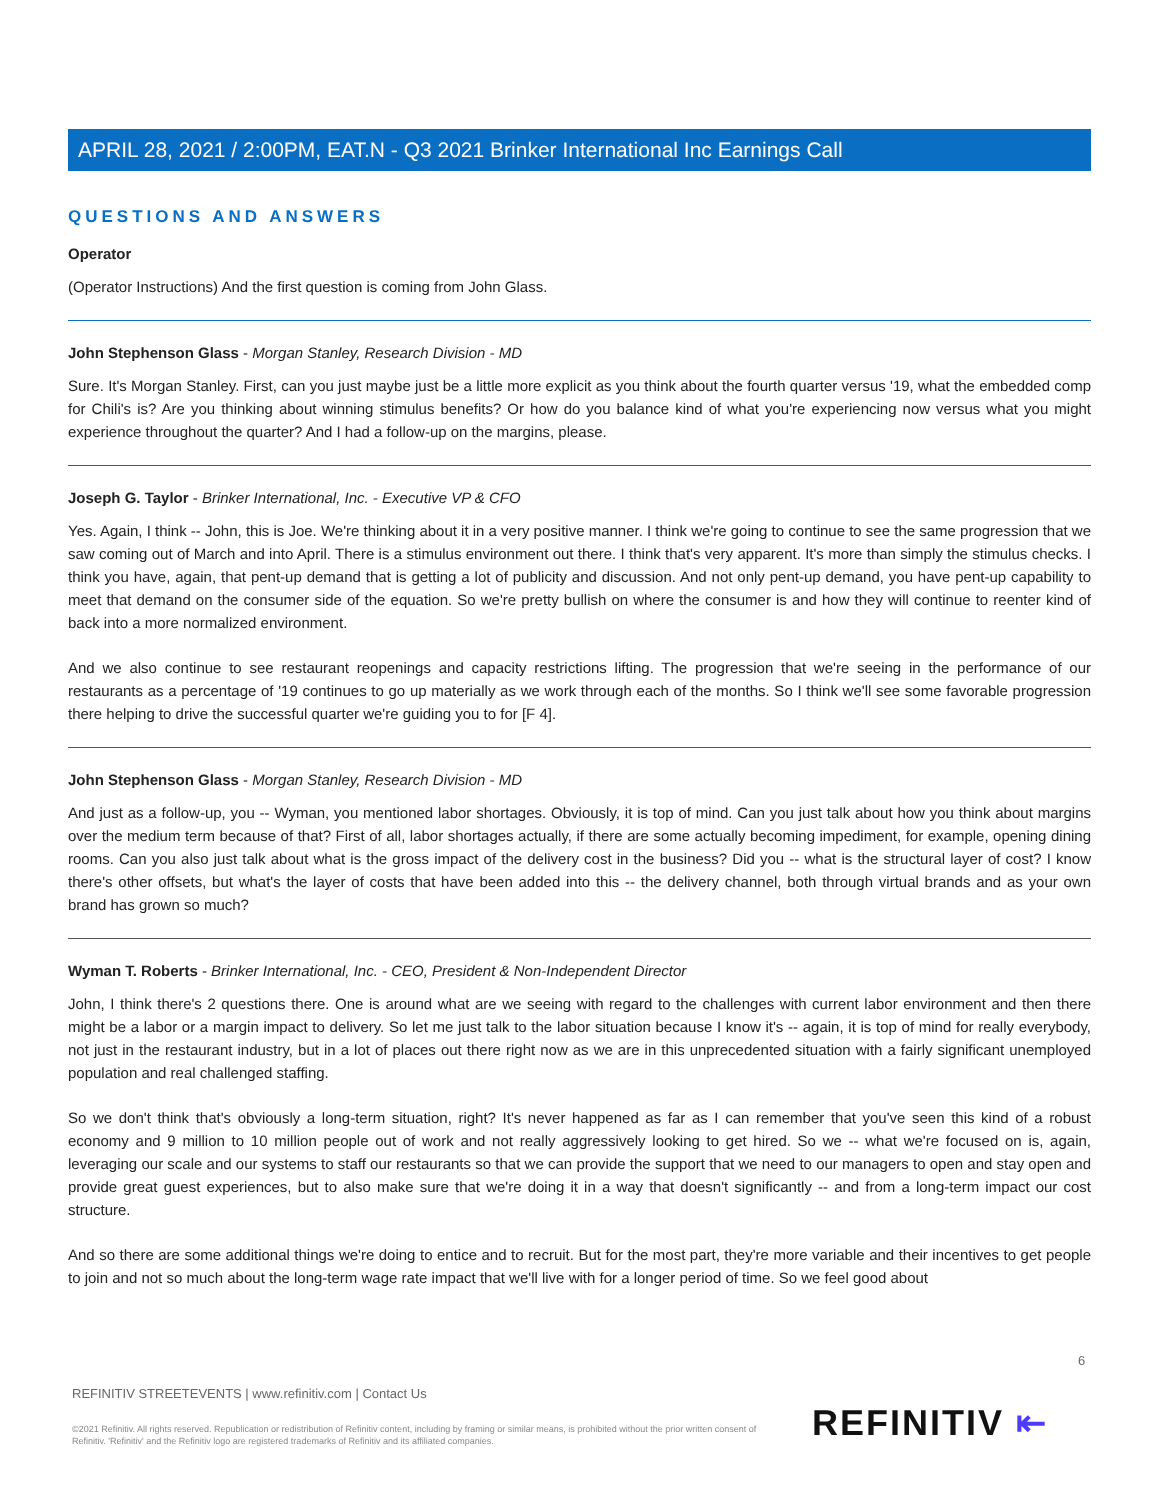APRIL 28, 2021 / 2:00PM, EAT.N - Q3 2021 Brinker International Inc Earnings Call
QUESTIONS AND ANSWERS
Operator
(Operator Instructions) And the first question is coming from John Glass.
John Stephenson Glass - Morgan Stanley, Research Division - MD
Sure. It's Morgan Stanley. First, can you just maybe just be a little more explicit as you think about the fourth quarter versus '19, what the embedded comp for Chili's is? Are you thinking about winning stimulus benefits? Or how do you balance kind of what you're experiencing now versus what you might experience throughout the quarter? And I had a follow-up on the margins, please.
Joseph G. Taylor - Brinker International, Inc. - Executive VP & CFO
Yes. Again, I think -- John, this is Joe. We're thinking about it in a very positive manner. I think we're going to continue to see the same progression that we saw coming out of March and into April. There is a stimulus environment out there. I think that's very apparent. It's more than simply the stimulus checks. I think you have, again, that pent-up demand that is getting a lot of publicity and discussion. And not only pent-up demand, you have pent-up capability to meet that demand on the consumer side of the equation. So we're pretty bullish on where the consumer is and how they will continue to reenter kind of back into a more normalized environment.
And we also continue to see restaurant reopenings and capacity restrictions lifting. The progression that we're seeing in the performance of our restaurants as a percentage of '19 continues to go up materially as we work through each of the months. So I think we'll see some favorable progression there helping to drive the successful quarter we're guiding you to for [F 4].
John Stephenson Glass - Morgan Stanley, Research Division - MD
And just as a follow-up, you -- Wyman, you mentioned labor shortages. Obviously, it is top of mind. Can you just talk about how you think about margins over the medium term because of that? First of all, labor shortages actually, if there are some actually becoming impediment, for example, opening dining rooms. Can you also just talk about what is the gross impact of the delivery cost in the business? Did you -- what is the structural layer of cost? I know there's other offsets, but what's the layer of costs that have been added into this -- the delivery channel, both through virtual brands and as your own brand has grown so much?
Wyman T. Roberts - Brinker International, Inc. - CEO, President & Non-Independent Director
John, I think there's 2 questions there. One is around what are we seeing with regard to the challenges with current labor environment and then there might be a labor or a margin impact to delivery. So let me just talk to the labor situation because I know it's -- again, it is top of mind for really everybody, not just in the restaurant industry, but in a lot of places out there right now as we are in this unprecedented situation with a fairly significant unemployed population and real challenged staffing.
So we don't think that's obviously a long-term situation, right? It's never happened as far as I can remember that you've seen this kind of a robust economy and 9 million to 10 million people out of work and not really aggressively looking to get hired. So we -- what we're focused on is, again, leveraging our scale and our systems to staff our restaurants so that we can provide the support that we need to our managers to open and stay open and provide great guest experiences, but to also make sure that we're doing it in a way that doesn't significantly -- and from a long-term impact our cost structure.
And so there are some additional things we're doing to entice and to recruit. But for the most part, they're more variable and their incentives to get people to join and not so much about the long-term wage rate impact that we'll live with for a longer period of time. So we feel good about
6
REFINITIV STREETEVENTS | www.refinitiv.com | Contact Us
©2021 Refinitiv. All rights reserved. Republication or redistribution of Refinitiv content, including by framing or similar means, is prohibited without the prior written consent of Refinitiv. 'Refinitiv' and the Refinitiv logo are registered trademarks of Refinitiv and its affiliated companies.
REFINITIV ⇤